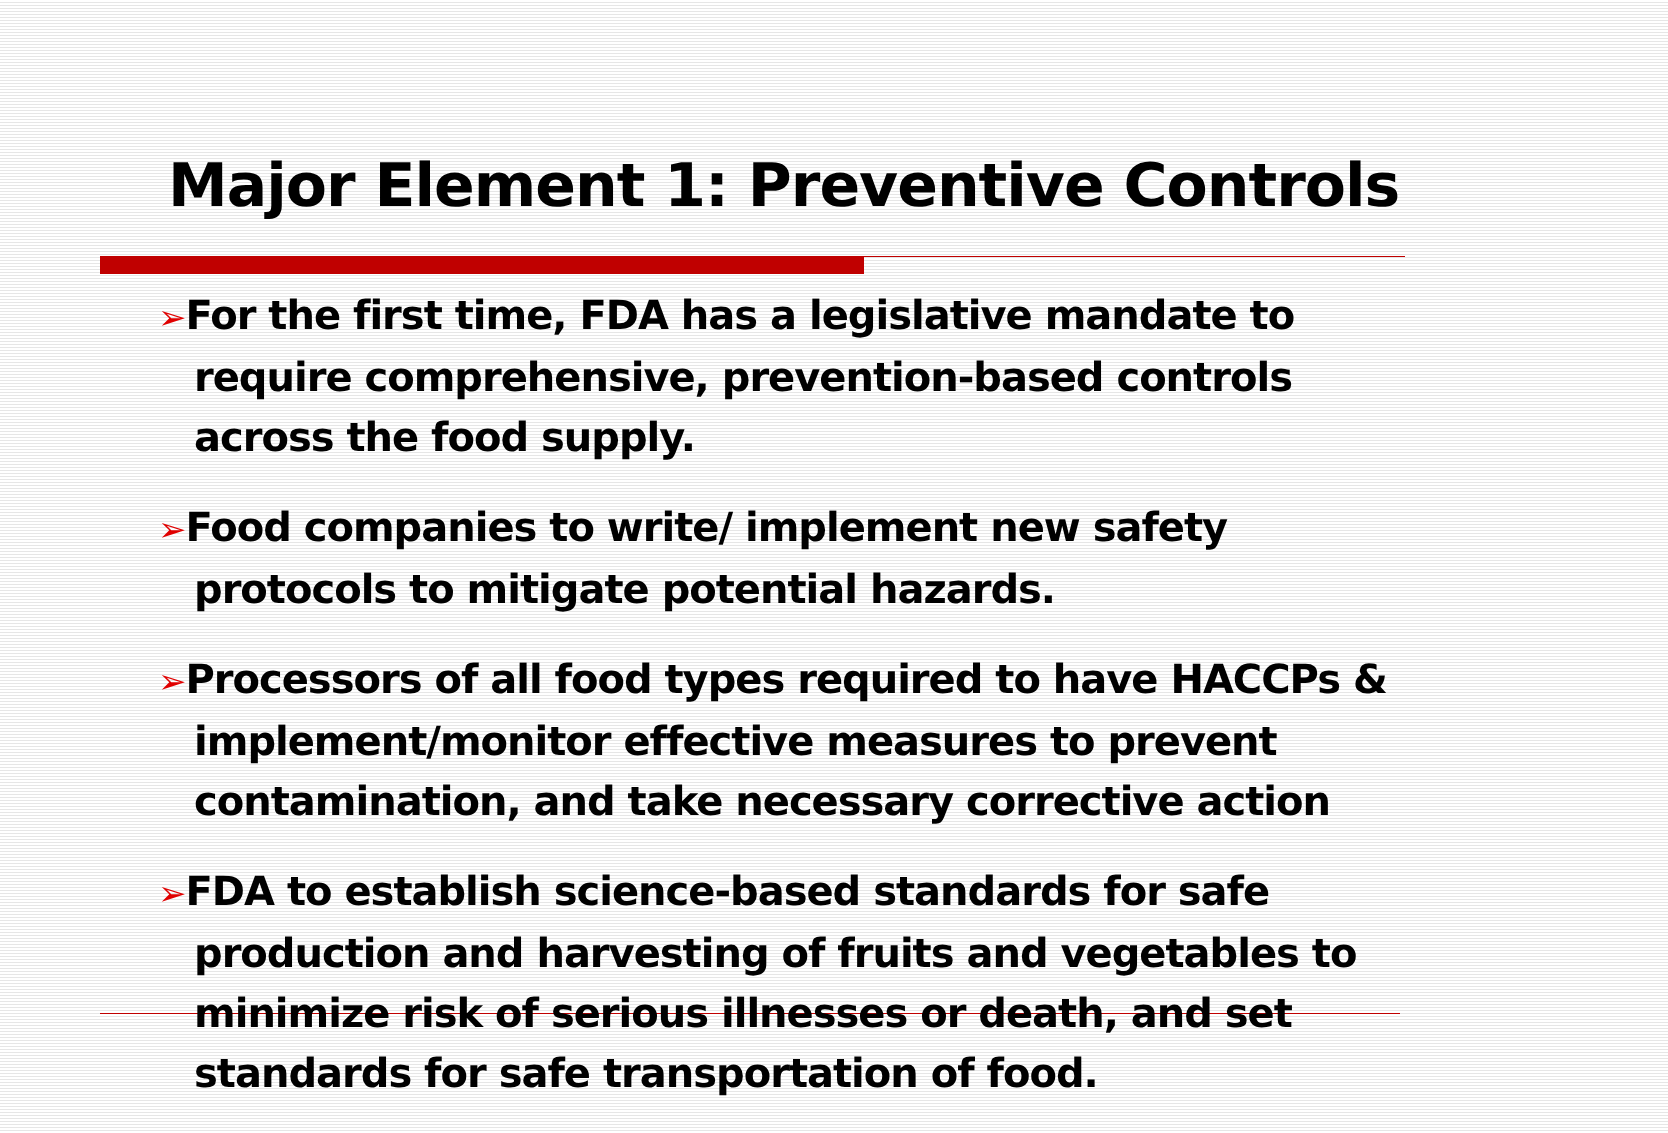Major Element 1: Preventive Controls
➢For the first time, FDA has a legislative mandate to require comprehensive, prevention-based controls across the food supply.
➢Food companies to write/ implement new safety protocols to mitigate potential hazards.
➢Processors of all food types required to have HACCPs & implement/monitor effective measures to prevent contamination, and take necessary corrective action
➢FDA to establish science-based standards for safe production and harvesting of fruits and vegetables to minimize risk of serious illnesses or death, and set standards for safe transportation of food.